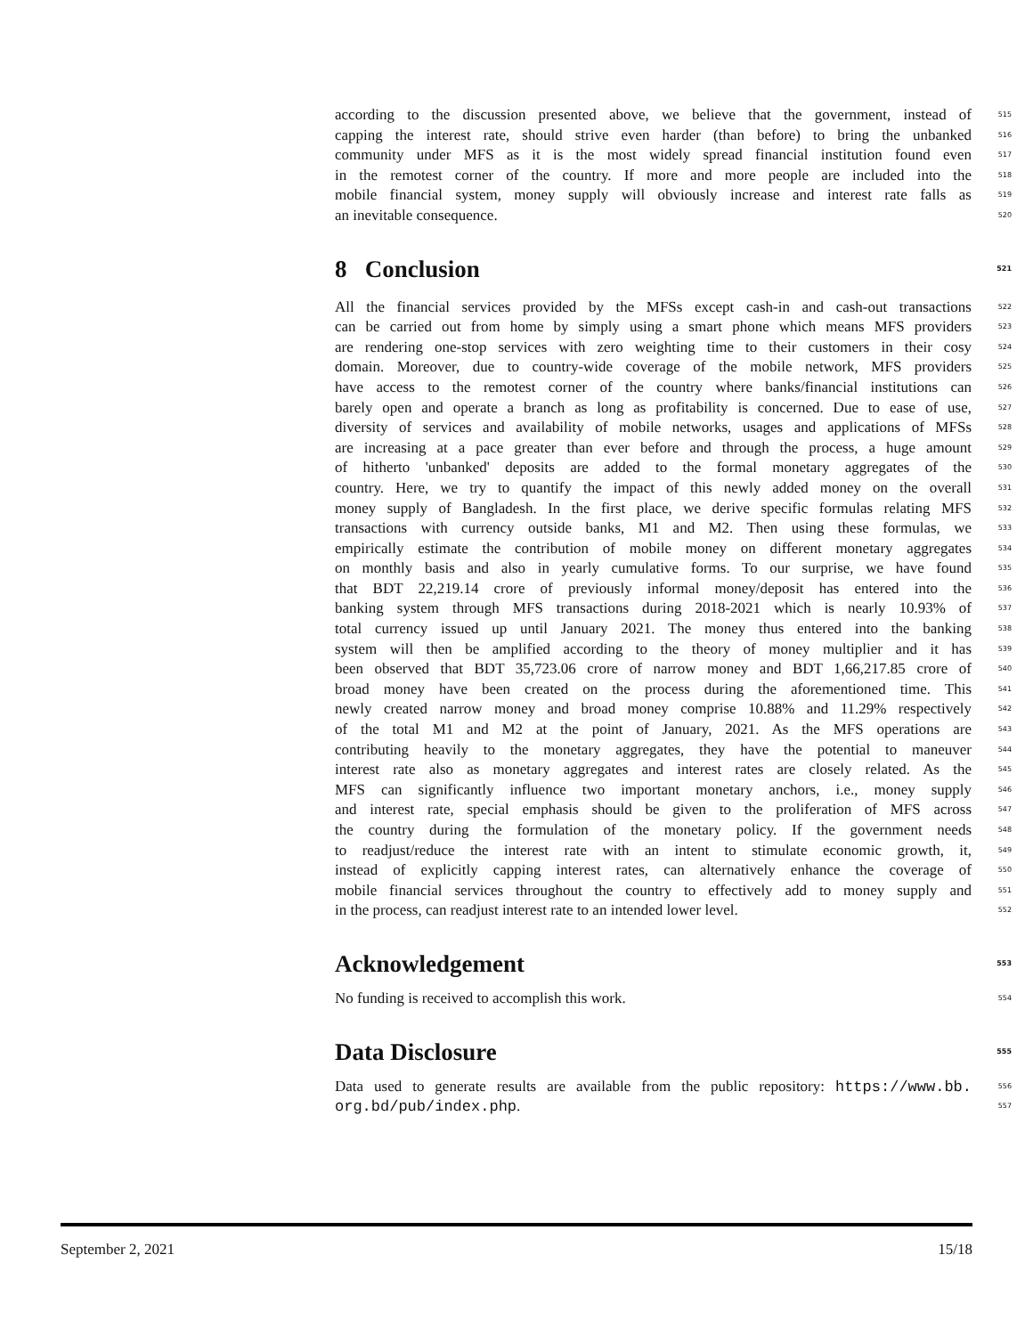according to the discussion presented above, we believe that the government, instead of 515
capping the interest rate, should strive even harder (than before) to bring the unbanked 516
community under MFS as it is the most widely spread financial institution found even 517
in the remotest corner of the country. If more and more people are included into the 518
mobile financial system, money supply will obviously increase and interest rate falls as 519
an inevitable consequence. 520
8 Conclusion 521
All the financial services provided by the MFSs except cash-in and cash-out transactions 522
can be carried out from home by simply using a smart phone which means MFS providers 523
are rendering one-stop services with zero weighting time to their customers in their cosy 524
domain. Moreover, due to country-wide coverage of the mobile network, MFS providers 525
have access to the remotest corner of the country where banks/financial institutions can 526
barely open and operate a branch as long as profitability is concerned. Due to ease of use, 527
diversity of services and availability of mobile networks, usages and applications of MFSs 528
are increasing at a pace greater than ever before and through the process, a huge amount 529
of hitherto 'unbanked' deposits are added to the formal monetary aggregates of the 530
country. Here, we try to quantify the impact of this newly added money on the overall 531
money supply of Bangladesh. In the first place, we derive specific formulas relating MFS 532
transactions with currency outside banks, M1 and M2. Then using these formulas, we 533
empirically estimate the contribution of mobile money on different monetary aggregates 534
on monthly basis and also in yearly cumulative forms. To our surprise, we have found 535
that BDT 22,219.14 crore of previously informal money/deposit has entered into the 536
banking system through MFS transactions during 2018-2021 which is nearly 10.93% of 537
total currency issued up until January 2021. The money thus entered into the banking 538
system will then be amplified according to the theory of money multiplier and it has 539
been observed that BDT 35,723.06 crore of narrow money and BDT 1,66,217.85 crore of 540
broad money have been created on the process during the aforementioned time. This 541
newly created narrow money and broad money comprise 10.88% and 11.29% respectively 542
of the total M1 and M2 at the point of January, 2021. As the MFS operations are 543
contributing heavily to the monetary aggregates, they have the potential to maneuver 544
interest rate also as monetary aggregates and interest rates are closely related. As the 545
MFS can significantly influence two important monetary anchors, i.e., money supply 546
and interest rate, special emphasis should be given to the proliferation of MFS across 547
the country during the formulation of the monetary policy. If the government needs 548
to readjust/reduce the interest rate with an intent to stimulate economic growth, it, 549
instead of explicitly capping interest rates, can alternatively enhance the coverage of 550
mobile financial services throughout the country to effectively add to money supply and 551
in the process, can readjust interest rate to an intended lower level. 552
Acknowledgement 553
No funding is received to accomplish this work. 554
Data Disclosure 555
Data used to generate results are available from the public repository: https://www.bb. 556
org.bd/pub/index.php. 557
September 2, 2021 15/18